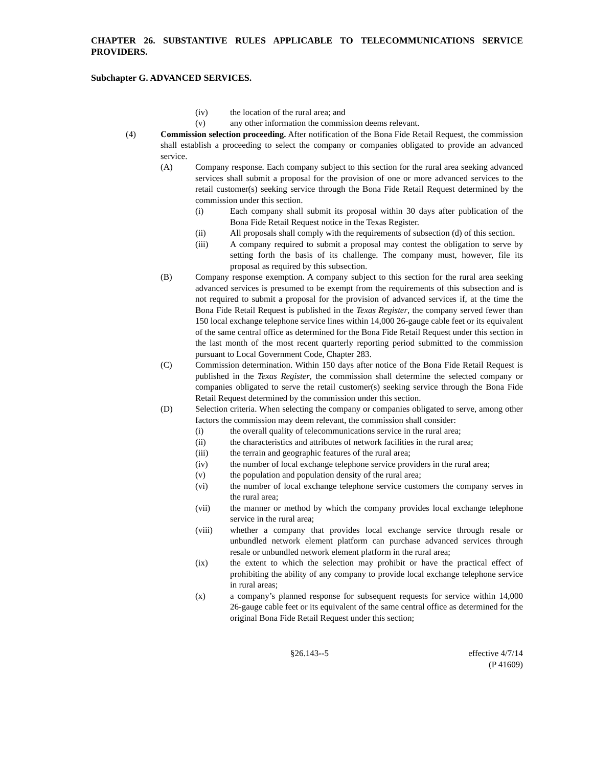CHAPTER 26. SUBSTANTIVE RULES APPLICABLE TO TELECOMMUNICATIONS SERVICE PROVIDERS.
Subchapter G. ADVANCED SERVICES.
(iv) the location of the rural area; and
(v) any other information the commission deems relevant.
(4) Commission selection proceeding. After notification of the Bona Fide Retail Request, the commission shall establish a proceeding to select the company or companies obligated to provide an advanced service.
(A) Company response. Each company subject to this section for the rural area seeking advanced services shall submit a proposal for the provision of one or more advanced services to the retail customer(s) seeking service through the Bona Fide Retail Request determined by the commission under this section.
(i) Each company shall submit its proposal within 30 days after publication of the Bona Fide Retail Request notice in the Texas Register.
(ii) All proposals shall comply with the requirements of subsection (d) of this section.
(iii) A company required to submit a proposal may contest the obligation to serve by setting forth the basis of its challenge. The company must, however, file its proposal as required by this subsection.
(B) Company response exemption. A company subject to this section for the rural area seeking advanced services is presumed to be exempt from the requirements of this subsection and is not required to submit a proposal for the provision of advanced services if, at the time the Bona Fide Retail Request is published in the Texas Register, the company served fewer than 150 local exchange telephone service lines within 14,000 26-gauge cable feet or its equivalent of the same central office as determined for the Bona Fide Retail Request under this section in the last month of the most recent quarterly reporting period submitted to the commission pursuant to Local Government Code, Chapter 283.
(C) Commission determination. Within 150 days after notice of the Bona Fide Retail Request is published in the Texas Register, the commission shall determine the selected company or companies obligated to serve the retail customer(s) seeking service through the Bona Fide Retail Request determined by the commission under this section.
(D) Selection criteria. When selecting the company or companies obligated to serve, among other factors the commission may deem relevant, the commission shall consider:
(i) the overall quality of telecommunications service in the rural area;
(ii) the characteristics and attributes of network facilities in the rural area;
(iii) the terrain and geographic features of the rural area;
(iv) the number of local exchange telephone service providers in the rural area;
(v) the population and population density of the rural area;
(vi) the number of local exchange telephone service customers the company serves in the rural area;
(vii) the manner or method by which the company provides local exchange telephone service in the rural area;
(viii) whether a company that provides local exchange service through resale or unbundled network element platform can purchase advanced services through resale or unbundled network element platform in the rural area;
(ix) the extent to which the selection may prohibit or have the practical effect of prohibiting the ability of any company to provide local exchange telephone service in rural areas;
(x) a company’s planned response for subsequent requests for service within 14,000 26-gauge cable feet or its equivalent of the same central office as determined for the original Bona Fide Retail Request under this section;
§26.143--5 effective 4/7/14
(P 41609)